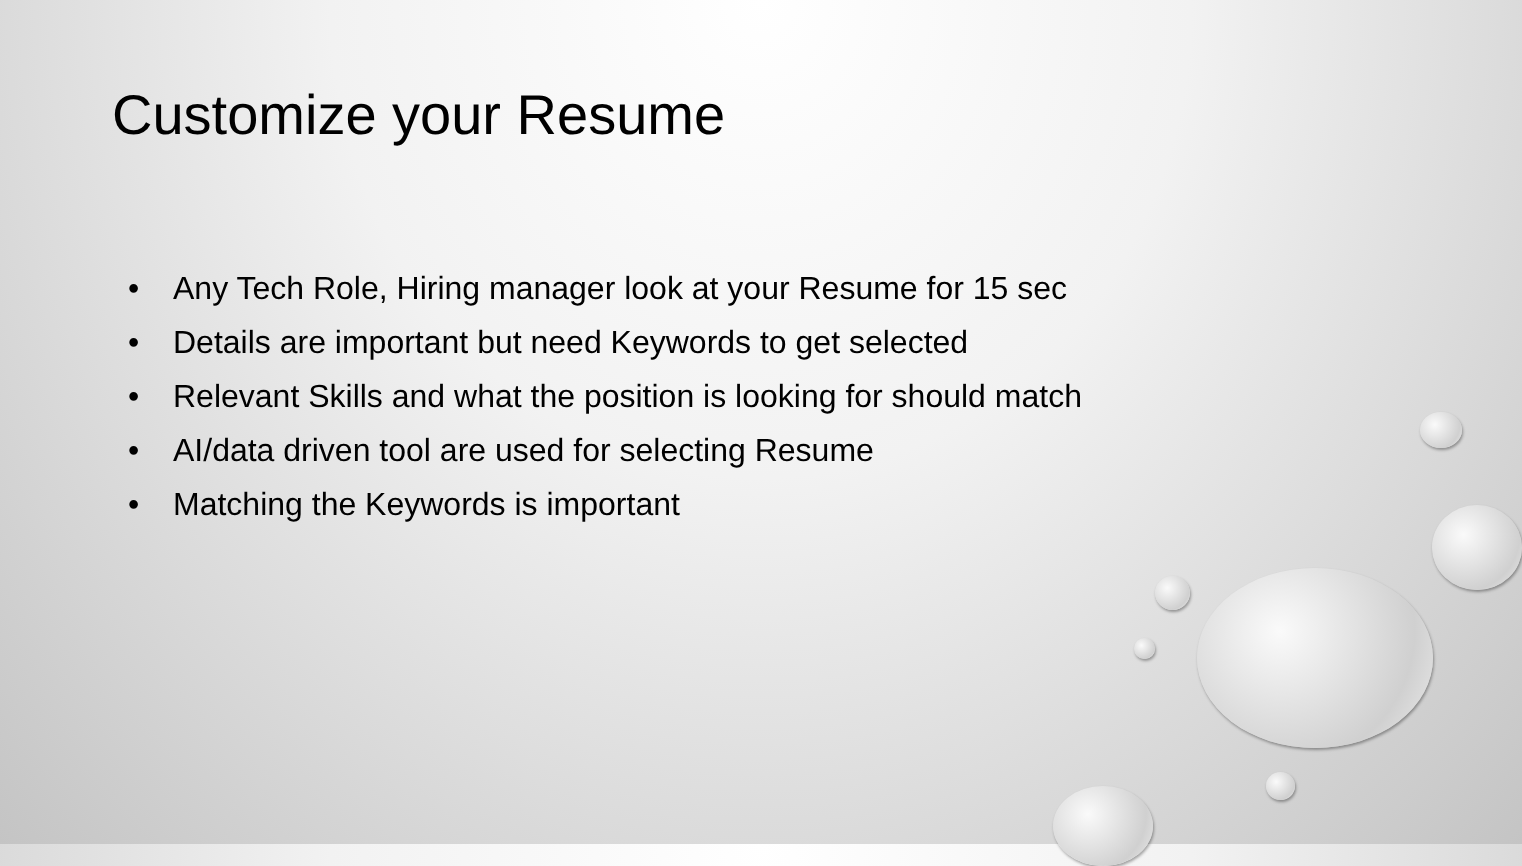Customize your Resume
• Any Tech Role, Hiring manager look at your Resume for 15 sec
• Details are important but need Keywords to get selected
• Relevant Skills and what the position is looking for should match
• AI/data driven tool are used for selecting Resume
• Matching the Keywords is important